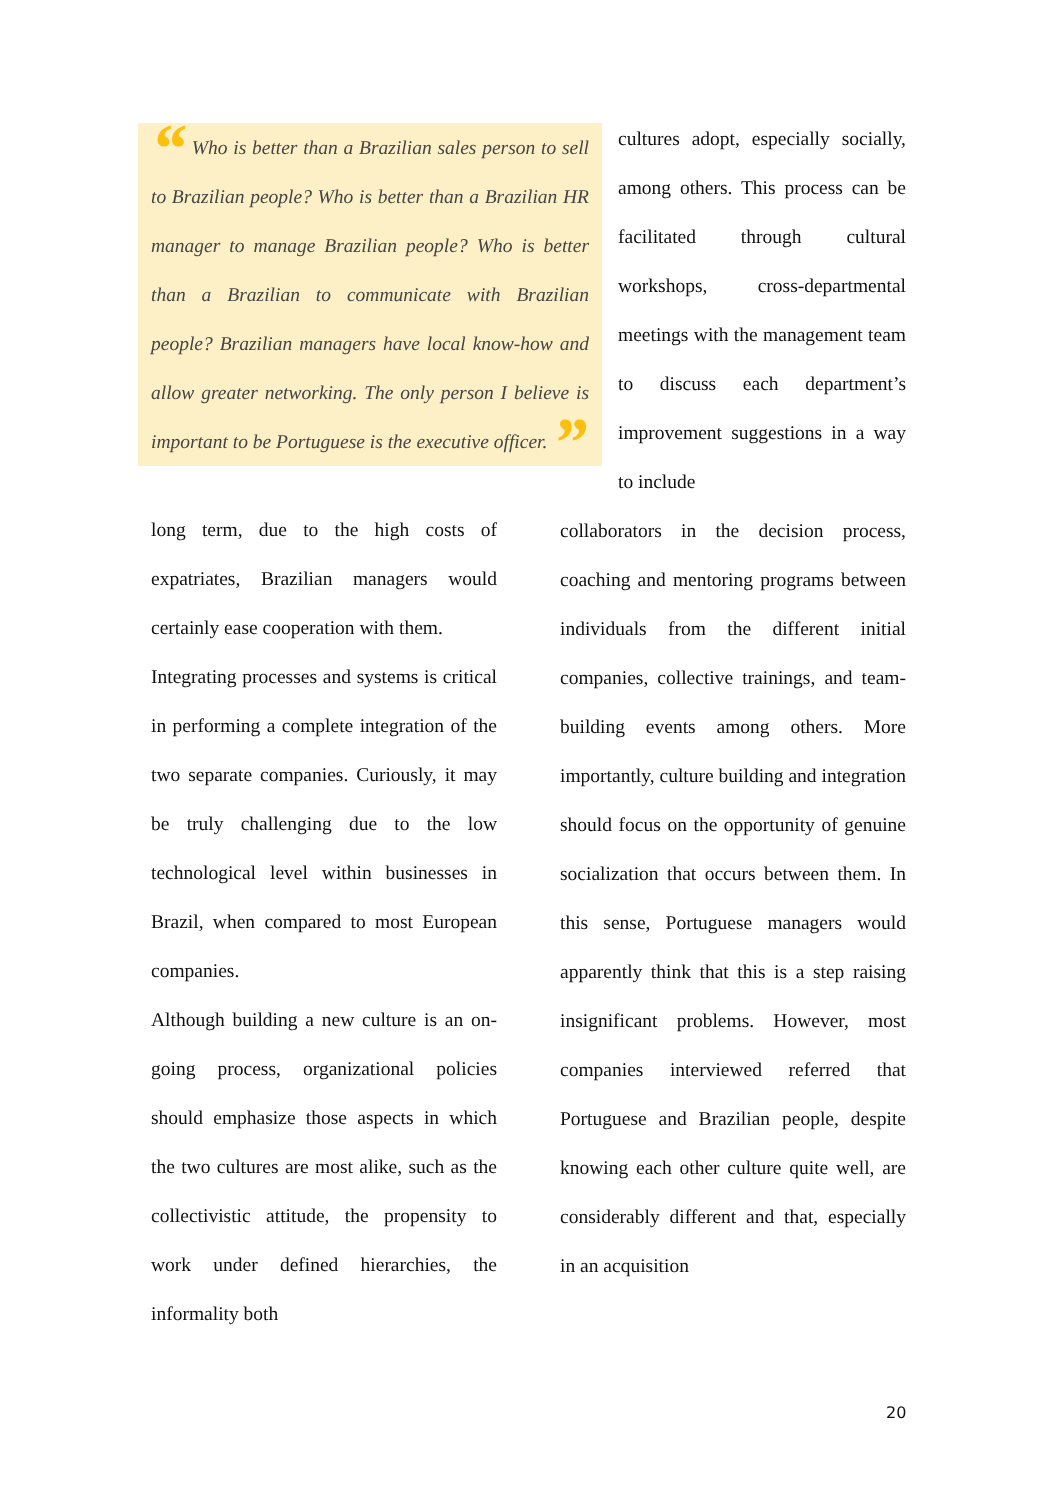“ Who is better than a Brazilian sales person to sell to Brazilian people? Who is better than a Brazilian HR manager to manage Brazilian people? Who is better than a Brazilian to communicate with Brazilian people? Brazilian managers have local know-how and allow greater networking. The only person I believe is important to be Portuguese is the executive officer. ”
cultures adopt, especially socially, among others. This process can be facilitated through cultural workshops, cross-departmental meetings with the management team to discuss each department’s improvement suggestions in a way to include
long term, due to the high costs of expatriates, Brazilian managers would certainly ease cooperation with them.
Integrating processes and systems is critical in performing a complete integration of the two separate companies. Curiously, it may be truly challenging due to the low technological level within businesses in Brazil, when compared to most European companies.
Although building a new culture is an on-going process, organizational policies should emphasize those aspects in which the two cultures are most alike, such as the collectivistic attitude, the propensity to work under defined hierarchies, the informality both
collaborators in the decision process, coaching and mentoring programs between individuals from the different initial companies, collective trainings, and team-building events among others. More importantly, culture building and integration should focus on the opportunity of genuine socialization that occurs between them. In this sense, Portuguese managers would apparently think that this is a step raising insignificant problems. However, most companies interviewed referred that Portuguese and Brazilian people, despite knowing each other culture quite well, are considerably different and that, especially in an acquisition
20